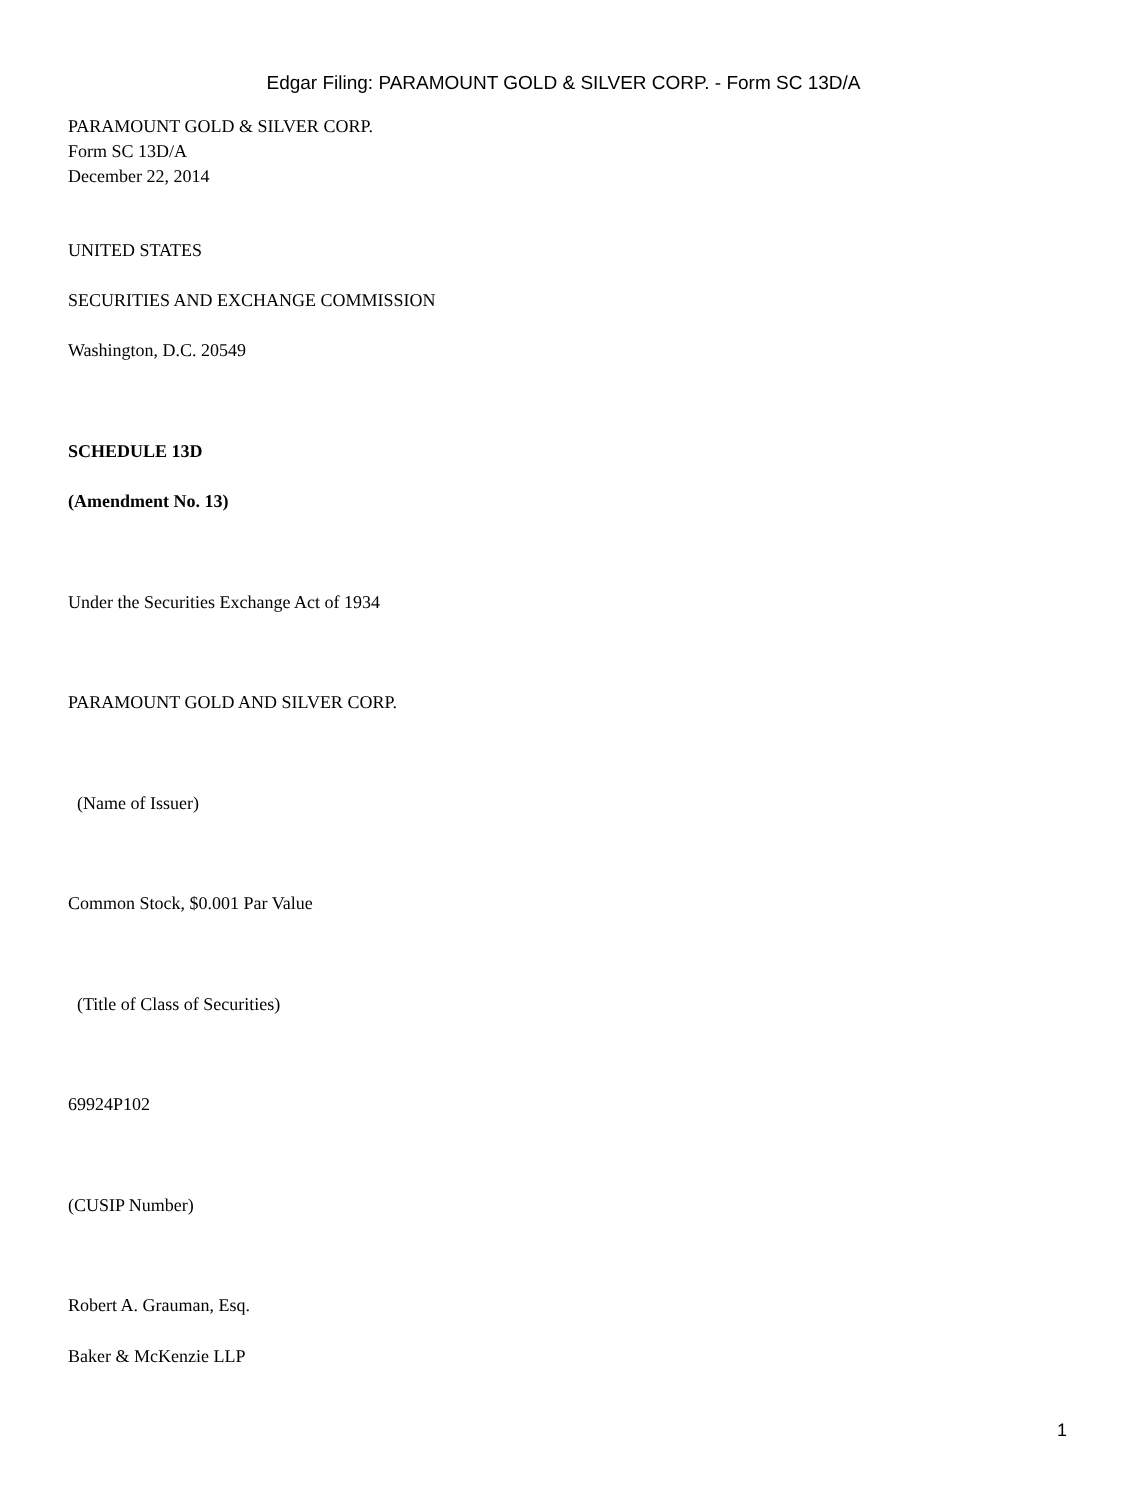Edgar Filing: PARAMOUNT GOLD & SILVER CORP. - Form SC 13D/A
PARAMOUNT GOLD & SILVER CORP.
Form SC 13D/A
December 22, 2014
UNITED STATES
SECURITIES AND EXCHANGE COMMISSION
Washington, D.C. 20549
SCHEDULE 13D
(Amendment No. 13)
Under the Securities Exchange Act of 1934
PARAMOUNT GOLD AND SILVER CORP.
(Name of Issuer)
Common Stock, $0.001 Par Value
(Title of Class of Securities)
69924P102
(CUSIP Number)
Robert A. Grauman, Esq.
Baker & McKenzie LLP
1